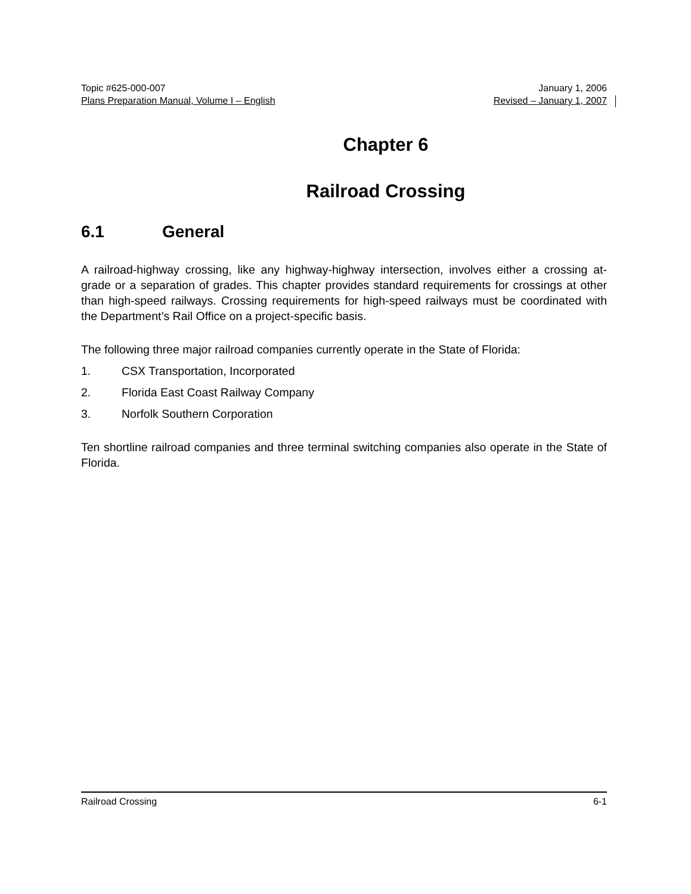Topic #625-000-007 January 1, 2006
Plans Preparation Manual, Volume I – English Revised – January 1, 2007
Chapter 6
Railroad Crossing
6.1 General
A railroad-highway crossing, like any highway-highway intersection, involves either a crossing at-grade or a separation of grades. This chapter provides standard requirements for crossings at other than high-speed railways. Crossing requirements for high-speed railways must be coordinated with the Department’s Rail Office on a project-specific basis.
The following three major railroad companies currently operate in the State of Florida:
1. CSX Transportation, Incorporated
2. Florida East Coast Railway Company
3. Norfolk Southern Corporation
Ten shortline railroad companies and three terminal switching companies also operate in the State of Florida.
Railroad Crossing 6-1